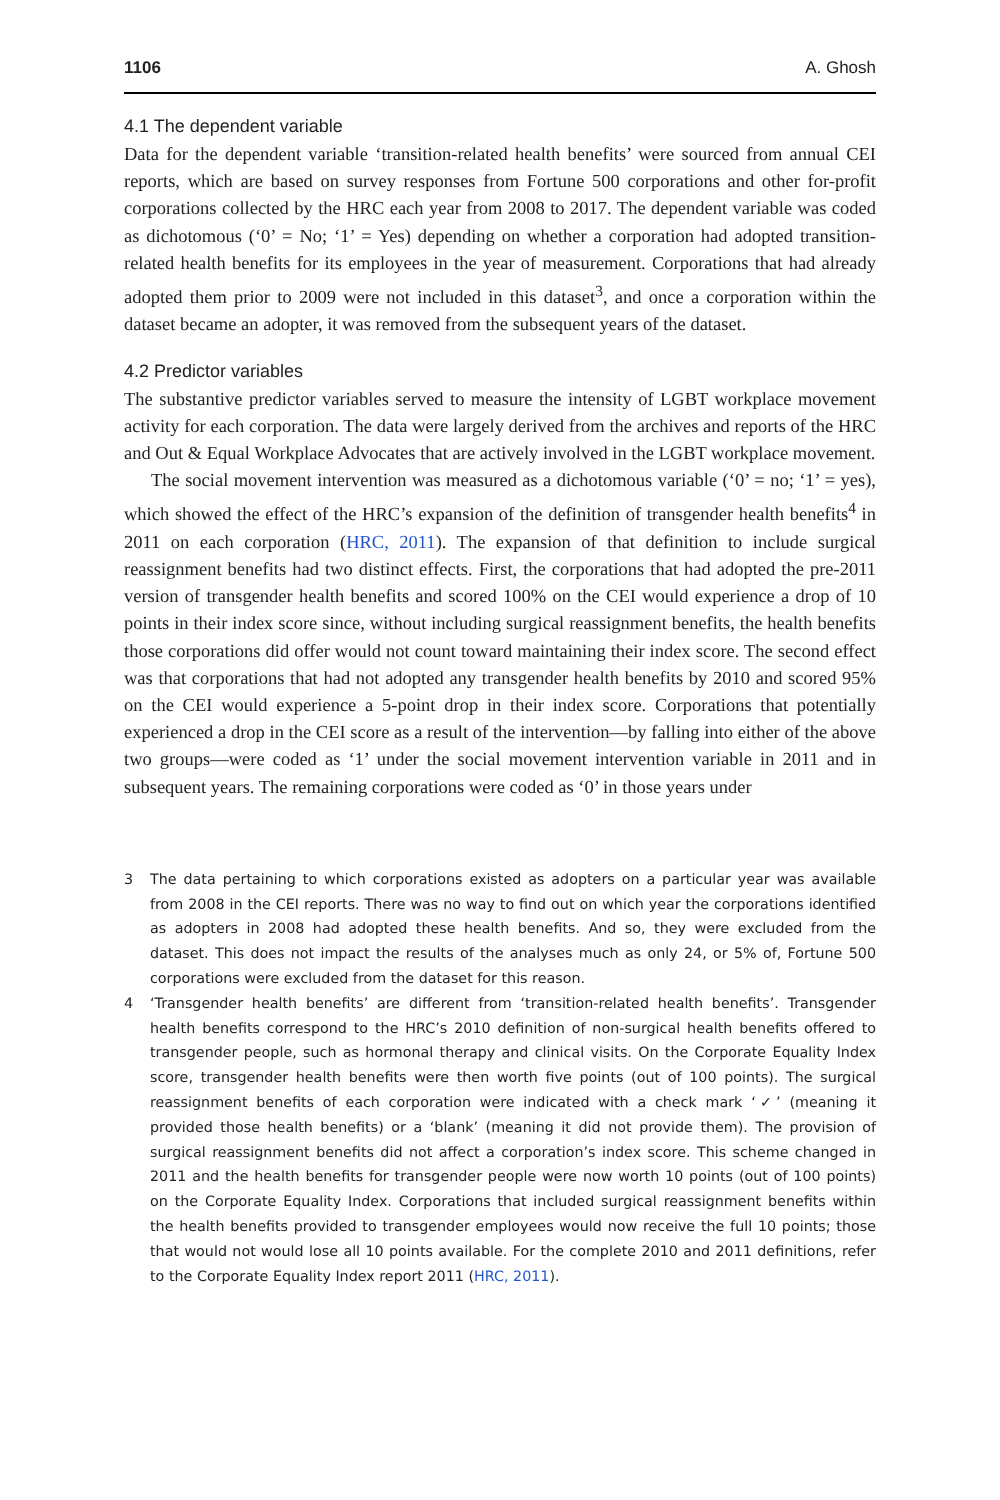1106 A. Ghosh
4.1 The dependent variable
Data for the dependent variable ‘transition-related health benefits’ were sourced from annual CEI reports, which are based on survey responses from Fortune 500 corporations and other for-profit corporations collected by the HRC each year from 2008 to 2017. The dependent variable was coded as dichotomous (‘0’ = No; ‘1’ = Yes) depending on whether a corporation had adopted transition-related health benefits for its employees in the year of measurement. Corporations that had already adopted them prior to 2009 were not included in this dataset<sup>3</sup>, and once a corporation within the dataset became an adopter, it was removed from the subsequent years of the dataset.
4.2 Predictor variables
The substantive predictor variables served to measure the intensity of LGBT workplace movement activity for each corporation. The data were largely derived from the archives and reports of the HRC and Out & Equal Workplace Advocates that are actively involved in the LGBT workplace movement.
The social movement intervention was measured as a dichotomous variable (‘0’ = no; ‘1’ = yes), which showed the effect of the HRC’s expansion of the definition of transgender health benefits<sup>4</sup> in 2011 on each corporation (HRC, 2011). The expansion of that definition to include surgical reassignment benefits had two distinct effects. First, the corporations that had adopted the pre-2011 version of transgender health benefits and scored 100% on the CEI would experience a drop of 10 points in their index score since, without including surgical reassignment benefits, the health benefits those corporations did offer would not count toward maintaining their index score. The second effect was that corporations that had not adopted any transgender health benefits by 2010 and scored 95% on the CEI would experience a 5-point drop in their index score. Corporations that potentially experienced a drop in the CEI score as a result of the intervention—by falling into either of the above two groups—were coded as ‘1’ under the social movement intervention variable in 2011 and in subsequent years. The remaining corporations were coded as ‘0’ in those years under
3 The data pertaining to which corporations existed as adopters on a particular year was available from 2008 in the CEI reports. There was no way to find out on which year the corporations identified as adopters in 2008 had adopted these health benefits. And so, they were excluded from the dataset. This does not impact the results of the analyses much as only 24, or 5% of, Fortune 500 corporations were excluded from the dataset for this reason.
4 ‘Transgender health benefits’ are different from ‘transition-related health benefits’. Transgender health benefits correspond to the HRC’s 2010 definition of non-surgical health benefits offered to transgender people, such as hormonal therapy and clinical visits. On the Corporate Equality Index score, transgender health benefits were then worth five points (out of 100 points). The surgical reassignment benefits of each corporation were indicated with a check mark ‘✓’ (meaning it provided those health benefits) or a ‘blank’ (meaning it did not provide them). The provision of surgical reassignment benefits did not affect a corporation’s index score. This scheme changed in 2011 and the health benefits for transgender people were now worth 10 points (out of 100 points) on the Corporate Equality Index. Corporations that included surgical reassignment benefits within the health benefits provided to transgender employees would now receive the full 10 points; those that would not would lose all 10 points available. For the complete 2010 and 2011 definitions, refer to the Corporate Equality Index report 2011 (HRC, 2011).